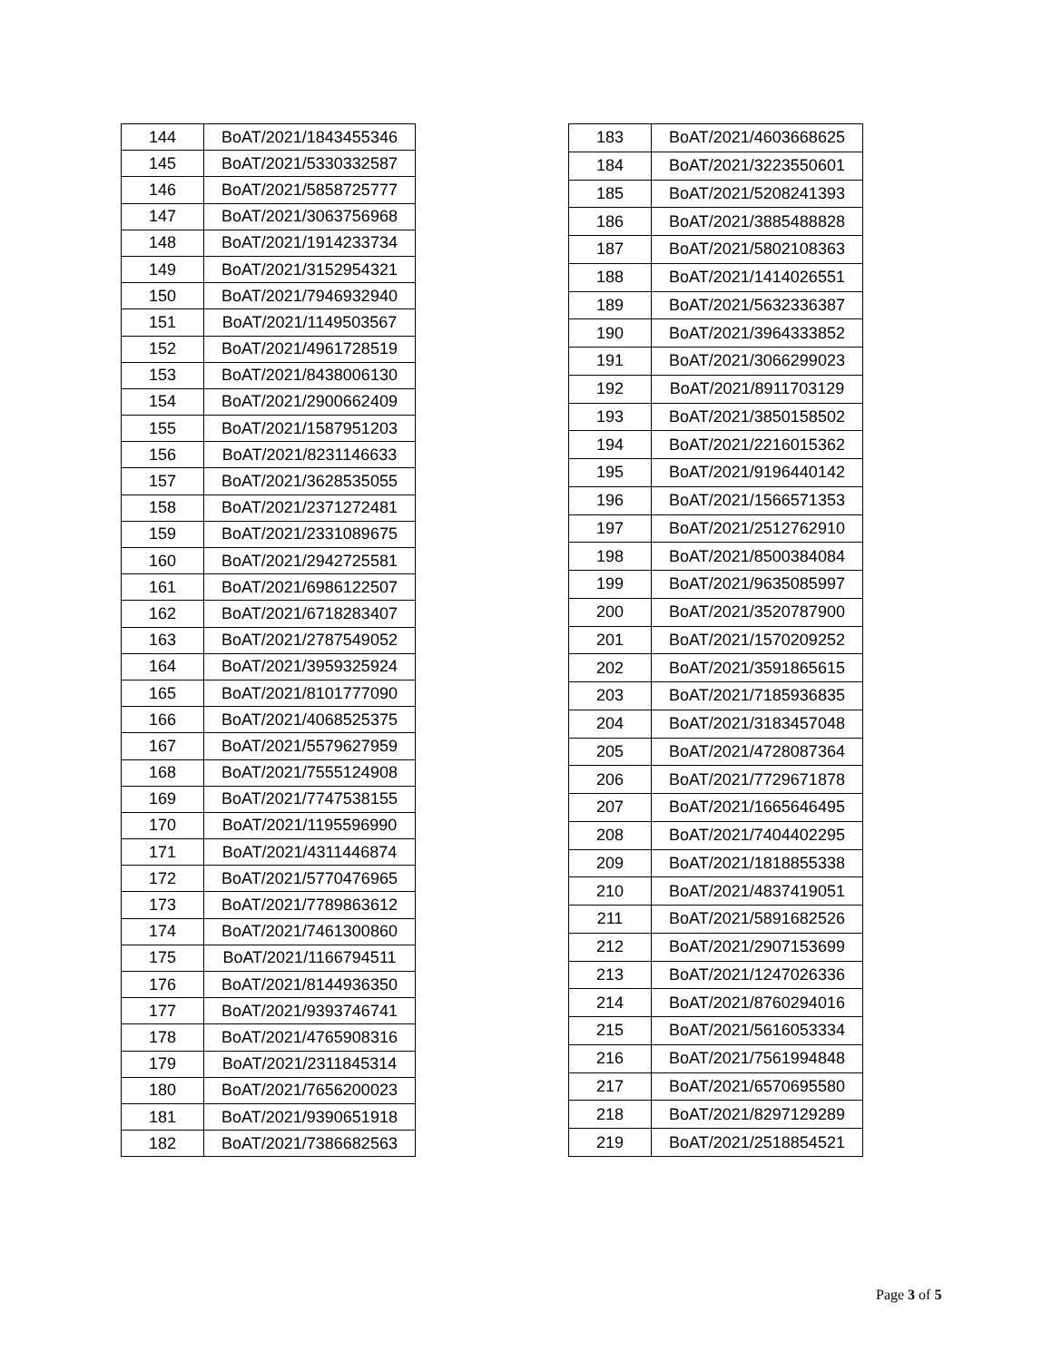| 144 | BoAT/2021/1843455346 |
| 145 | BoAT/2021/5330332587 |
| 146 | BoAT/2021/5858725777 |
| 147 | BoAT/2021/3063756968 |
| 148 | BoAT/2021/1914233734 |
| 149 | BoAT/2021/3152954321 |
| 150 | BoAT/2021/7946932940 |
| 151 | BoAT/2021/1149503567 |
| 152 | BoAT/2021/4961728519 |
| 153 | BoAT/2021/8438006130 |
| 154 | BoAT/2021/2900662409 |
| 155 | BoAT/2021/1587951203 |
| 156 | BoAT/2021/8231146633 |
| 157 | BoAT/2021/3628535055 |
| 158 | BoAT/2021/2371272481 |
| 159 | BoAT/2021/2331089675 |
| 160 | BoAT/2021/2942725581 |
| 161 | BoAT/2021/6986122507 |
| 162 | BoAT/2021/6718283407 |
| 163 | BoAT/2021/2787549052 |
| 164 | BoAT/2021/3959325924 |
| 165 | BoAT/2021/8101777090 |
| 166 | BoAT/2021/4068525375 |
| 167 | BoAT/2021/5579627959 |
| 168 | BoAT/2021/7555124908 |
| 169 | BoAT/2021/7747538155 |
| 170 | BoAT/2021/1195596990 |
| 171 | BoAT/2021/4311446874 |
| 172 | BoAT/2021/5770476965 |
| 173 | BoAT/2021/7789863612 |
| 174 | BoAT/2021/7461300860 |
| 175 | BoAT/2021/1166794511 |
| 176 | BoAT/2021/8144936350 |
| 177 | BoAT/2021/9393746741 |
| 178 | BoAT/2021/4765908316 |
| 179 | BoAT/2021/2311845314 |
| 180 | BoAT/2021/7656200023 |
| 181 | BoAT/2021/9390651918 |
| 182 | BoAT/2021/7386682563 |
| 183 | BoAT/2021/4603668625 |
| 184 | BoAT/2021/3223550601 |
| 185 | BoAT/2021/5208241393 |
| 186 | BoAT/2021/3885488828 |
| 187 | BoAT/2021/5802108363 |
| 188 | BoAT/2021/1414026551 |
| 189 | BoAT/2021/5632336387 |
| 190 | BoAT/2021/3964333852 |
| 191 | BoAT/2021/3066299023 |
| 192 | BoAT/2021/8911703129 |
| 193 | BoAT/2021/3850158502 |
| 194 | BoAT/2021/2216015362 |
| 195 | BoAT/2021/9196440142 |
| 196 | BoAT/2021/1566571353 |
| 197 | BoAT/2021/2512762910 |
| 198 | BoAT/2021/8500384084 |
| 199 | BoAT/2021/9635085997 |
| 200 | BoAT/2021/3520787900 |
| 201 | BoAT/2021/1570209252 |
| 202 | BoAT/2021/3591865615 |
| 203 | BoAT/2021/7185936835 |
| 204 | BoAT/2021/3183457048 |
| 205 | BoAT/2021/4728087364 |
| 206 | BoAT/2021/7729671878 |
| 207 | BoAT/2021/1665646495 |
| 208 | BoAT/2021/7404402295 |
| 209 | BoAT/2021/1818855338 |
| 210 | BoAT/2021/4837419051 |
| 211 | BoAT/2021/5891682526 |
| 212 | BoAT/2021/2907153699 |
| 213 | BoAT/2021/1247026336 |
| 214 | BoAT/2021/8760294016 |
| 215 | BoAT/2021/5616053334 |
| 216 | BoAT/2021/7561994848 |
| 217 | BoAT/2021/6570695580 |
| 218 | BoAT/2021/8297129289 |
| 219 | BoAT/2021/2518854521 |
Page 3 of 5